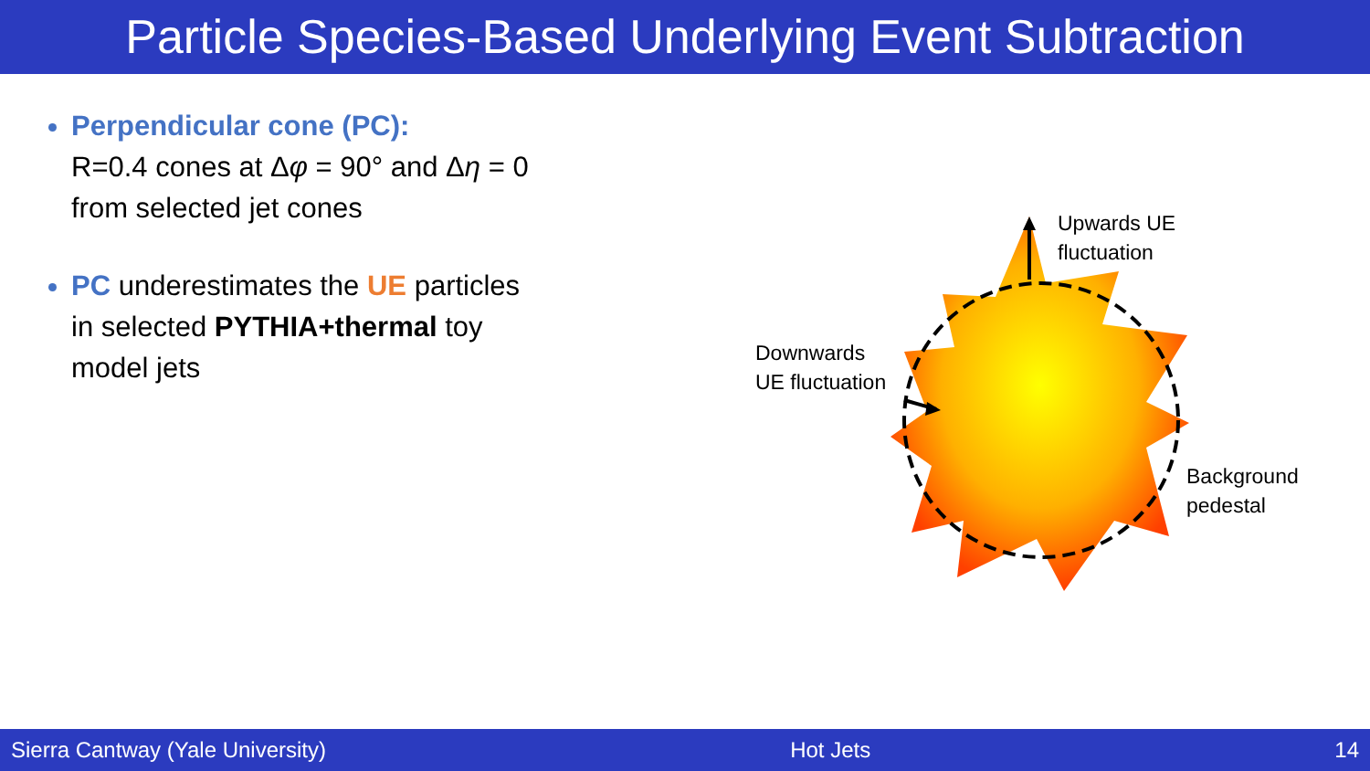Particle Species-Based Underlying Event Subtraction
Perpendicular cone (PC):
R=0.4 cones at Δφ = 90° and Δη = 0 from selected jet cones
PC underestimates the UE particles in selected PYTHIA+thermal toy model jets
Upwards UE
fluctuation
Downwards
UE fluctuation
Background
pedestal
Sierra Cantway (Yale University) Hot Jets 14